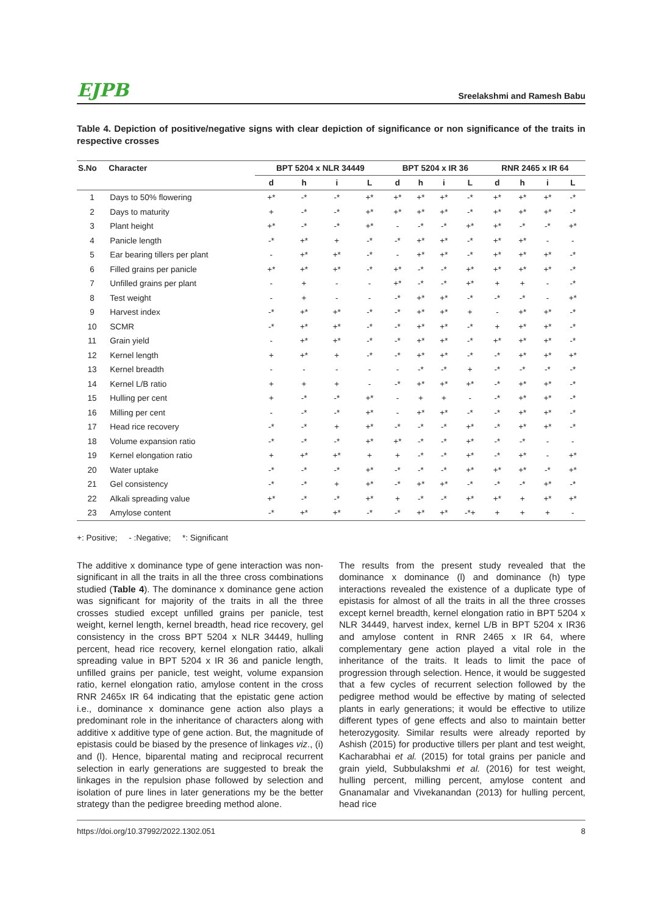EJPB Sreelakshmi and Ramesh Babu
Table 4. Depiction of positive/negative signs with clear depiction of significance or non significance of the traits in respective crosses
| S.No | Character | BPT 5204 x NLR 34449 | | | | BPT 5204 x IR 36 | | | | RNR 2465 x IR 64 | | | |
| --- | --- | --- | --- | --- | --- | --- | --- | --- | --- | --- | --- | --- | --- |
| | | d | h | i | L | d | h | i | L | d | h | i | L |
| 1 | Days to 50% flowering | +* | -* | -* | +* | +* | +* | +* | -* | +* | +* | +* | -* |
| 2 | Days to maturity | + | -* | -* | +* | +* | +* | +* | -* | +* | +* | +* | -* |
| 3 | Plant height | +* | -* | -* | +* | - | -* | -* | +* | +* | -* | -* | +* |
| 4 | Panicle length | -* | +* | + | -* | -* | +* | +* | -* | +* | +* | - | - |
| 5 | Ear bearing tillers per plant | - | +* | +* | -* | - | +* | +* | -* | +* | +* | +* | -* |
| 6 | Filled grains per panicle | +* | +* | +* | -* | +* | -* | -* | +* | +* | +* | +* | -* |
| 7 | Unfilled grains per plant | - | + | - | - | +* | -* | -* | +* | + | + | - | -* |
| 8 | Test weight | - | + | - | - | -* | +* | +* | -* | -* | -* | - | +* |
| 9 | Harvest index | -* | +* | +* | -* | -* | +* | +* | + | - | +* | +* | -* |
| 10 | SCMR | -* | +* | +* | -* | -* | +* | +* | -* | + | +* | +* | -* |
| 11 | Grain yield | - | +* | +* | -* | -* | +* | +* | -* | +* | +* | +* | -* |
| 12 | Kernel length | + | +* | + | -* | -* | +* | +* | -* | -* | +* | +* | +* |
| 13 | Kernel breadth | - | - | - | - | - | -* | -* | + | -* | -* | -* | -* |
| 14 | Kernel L/B ratio | + | + | + | - | -* | +* | +* | +* | -* | +* | +* | -* |
| 15 | Hulling per cent | + | -* | -* | +* | - | + | + | - | -* | +* | +* | -* |
| 16 | Milling per cent | - | -* | -* | +* | - | +* | +* | -* | -* | +* | +* | -* |
| 17 | Head rice recovery | -* | -* | + | +* | -* | -* | -* | +* | -* | +* | +* | -* |
| 18 | Volume expansion ratio | -* | -* | -* | +* | +* | -* | -* | +* | -* | -* | - | - |
| 19 | Kernel elongation ratio | + | +* | +* | + | + | -* | -* | +* | -* | +* | - | +* |
| 20 | Water uptake | -* | -* | -* | +* | -* | -* | -* | +* | +* | +* | -* | +* |
| 21 | Gel consistency | -* | -* | + | +* | -* | +* | +* | -* | -* | -* | +* | -* |
| 22 | Alkali spreading value | +* | -* | -* | +* | + | -* | -* | +* | +* | + | +* | +* |
| 23 | Amylose content | -* | +* | +* | -* | -* | +* | +* | -*+ | + | + | + | - |
+: Positive; - :Negative; *: Significant
The additive x dominance type of gene interaction was non-significant in all the traits in all the three cross combinations studied (Table 4). The dominance x dominance gene action was significant for majority of the traits in all the three crosses studied except unfilled grains per panicle, test weight, kernel length, kernel breadth, head rice recovery, gel consistency in the cross BPT 5204 x NLR 34449, hulling percent, head rice recovery, kernel elongation ratio, alkali spreading value in BPT 5204 x IR 36 and panicle length, unfilled grains per panicle, test weight, volume expansion ratio, kernel elongation ratio, amylose content in the cross RNR 2465x IR 64 indicating that the epistatic gene action i.e., dominance x dominance gene action also plays a predominant role in the inheritance of characters along with additive x additive type of gene action. But, the magnitude of epistasis could be biased by the presence of linkages viz., (i) and (l). Hence, biparental mating and reciprocal recurrent selection in early generations are suggested to break the linkages in the repulsion phase followed by selection and isolation of pure lines in later generations my be the better strategy than the pedigree breeding method alone.
The results from the present study revealed that the dominance x dominance (l) and dominance (h) type interactions revealed the existence of a duplicate type of epistasis for almost of all the traits in all the three crosses except kernel breadth, kernel elongation ratio in BPT 5204 x NLR 34449, harvest index, kernel L/B in BPT 5204 x IR36 and amylose content in RNR 2465 x IR 64, where complementary gene action played a vital role in the inheritance of the traits. It leads to limit the pace of progression through selection. Hence, it would be suggested that a few cycles of recurrent selection followed by the pedigree method would be effective by mating of selected plants in early generations; it would be effective to utilize different types of gene effects and also to maintain better heterozygosity. Similar results were already reported by Ashish (2015) for productive tillers per plant and test weight, Kacharabhai et al. (2015) for total grains per panicle and grain yield, Subbulakshmi et al. (2016) for test weight, hulling percent, milling percent, amylose content and Gnanamalar and Vivekanandan (2013) for hulling percent, head rice
https://doi.org/10.37992/2022.1302.051 8